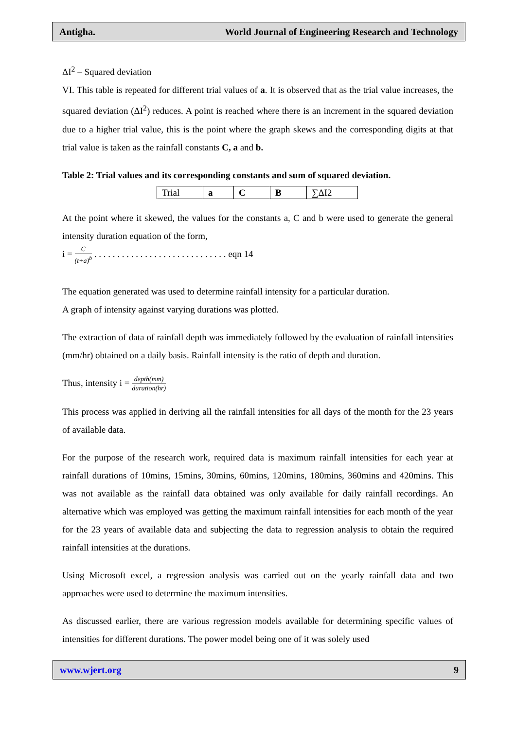Antigha. World Journal of Engineering Research and Technology
ΔI<sup>2</sup> – Squared deviation
VI. This table is repeated for different trial values of a. It is observed that as the trial value increases, the squared deviation (ΔI<sup>2</sup>) reduces. A point is reached where there is an increment in the squared deviation due to a higher trial value, this is the point where the graph skews and the corresponding digits at that trial value is taken as the rainfall constants C, a and b.
Table 2: Trial values and its corresponding constants and sum of squared deviation.
| Trial | a | C | B | ∑ΔI2 |
At the point where it skewed, the values for the constants a, C and b were used to generate the general intensity duration equation of the form,
i = C (t+a)<sup>b</sup> . . . . . . . . . . . . . . . . . . . . . . . . . . . . . eqn 14
The equation generated was used to determine rainfall intensity for a particular duration.
A graph of intensity against varying durations was plotted.
The extraction of data of rainfall depth was immediately followed by the evaluation of rainfall intensities (mm/hr) obtained on a daily basis. Rainfall intensity is the ratio of depth and duration.
Thus, intensity i = depth(mm) duration(hr)
This process was applied in deriving all the rainfall intensities for all days of the month for the 23 years of available data.
For the purpose of the research work, required data is maximum rainfall intensities for each year at rainfall durations of 10mins, 15mins, 30mins, 60mins, 120mins, 180mins, 360mins and 420mins. This was not available as the rainfall data obtained was only available for daily rainfall recordings. An alternative which was employed was getting the maximum rainfall intensities for each month of the year for the 23 years of available data and subjecting the data to regression analysis to obtain the required rainfall intensities at the durations.
Using Microsoft excel, a regression analysis was carried out on the yearly rainfall data and two approaches were used to determine the maximum intensities.
As discussed earlier, there are various regression models available for determining specific values of intensities for different durations. The power model being one of it was solely used
www.wjert.org 9